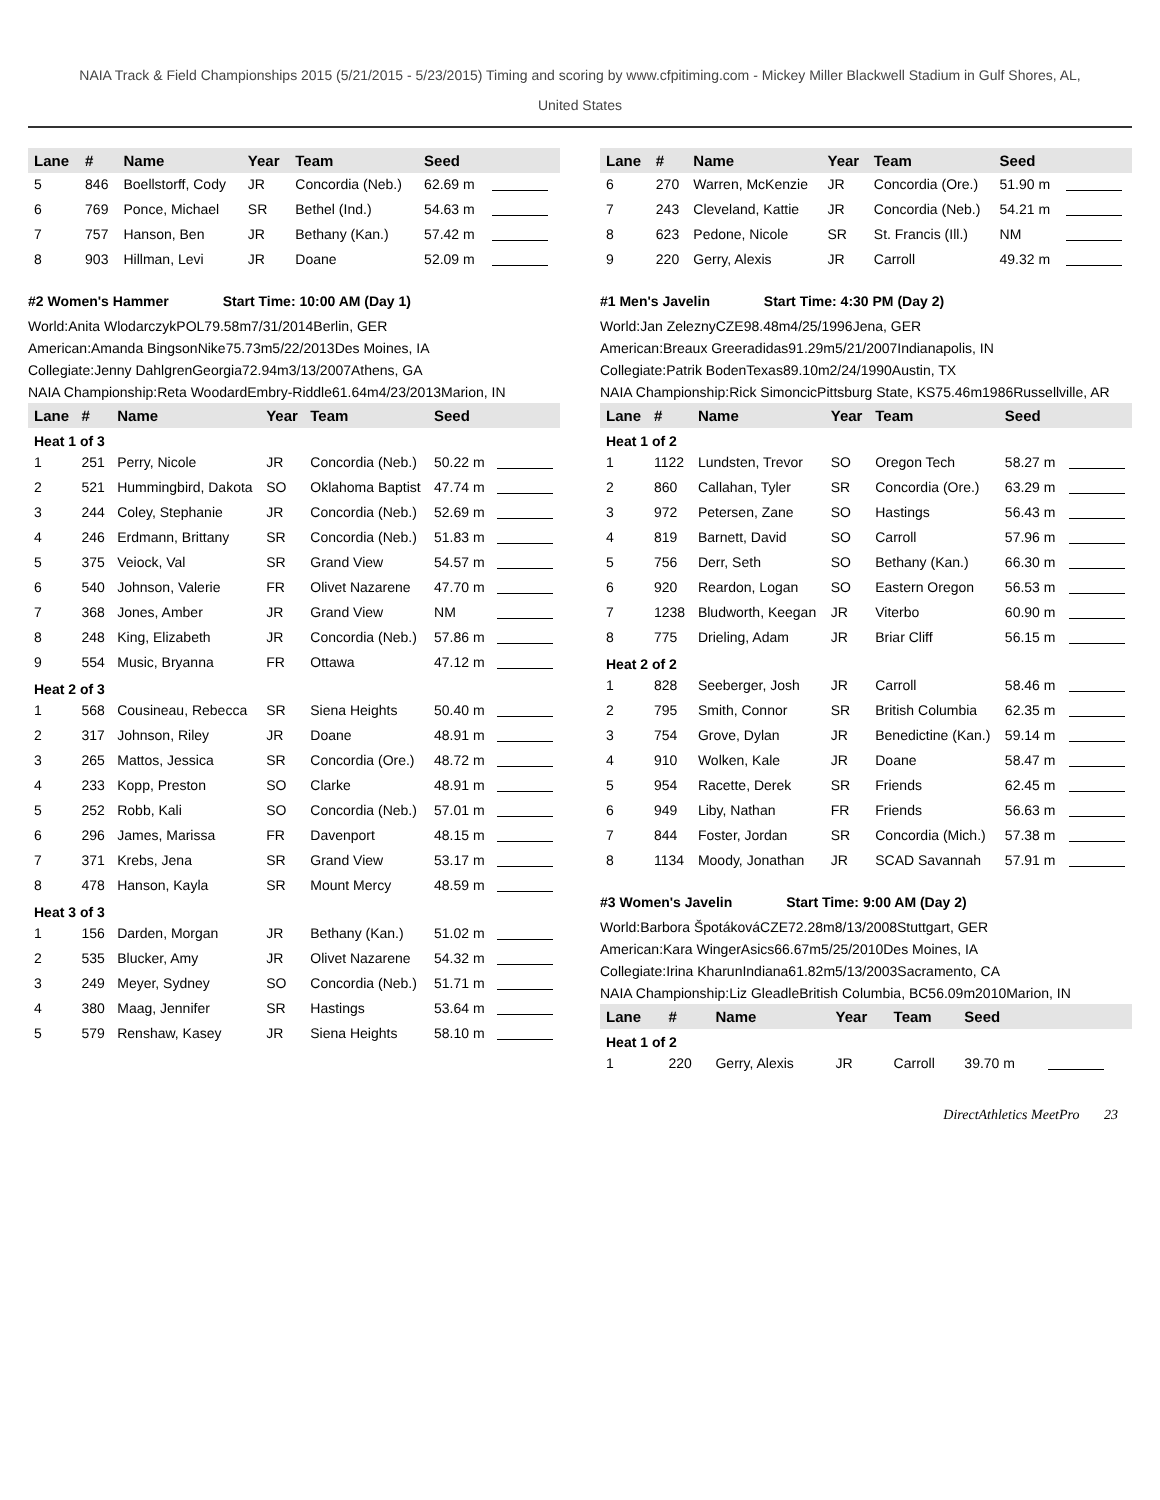NAIA Track & Field Championships 2015 (5/21/2015 - 5/23/2015) Timing and scoring by www.cfpitiming.com - Mickey Miller Blackwell Stadium in Gulf Shores, AL,
United States
| Lane | # | Name | Year | Team | Seed | |
| --- | --- | --- | --- | --- | --- | --- |
| 5 | 846 | Boellstorff, Cody | JR | Concordia (Neb.) | 62.69 m | |
| 6 | 769 | Ponce, Michael | SR | Bethel (Ind.) | 54.63 m | |
| 7 | 757 | Hanson, Ben | JR | Bethany (Kan.) | 57.42 m | |
| 8 | 903 | Hillman, Levi | JR | Doane | 52.09 m | |
#2 Women's Hammer Start Time: 10:00 AM (Day 1)
World:Anita WlodarczykPOL79.58m7/31/2014Berlin, GER
American:Amanda BingsonNike75.73m5/22/2013Des Moines, IA
Collegiate:Jenny DahlgrenGeorgia72.94m3/13/2007Athens, GA
NAIA Championship:Reta WoodardEmbry-Riddle61.64m4/23/2013Marion, IN
| Lane | # | Name | Year | Team | Seed | |
| --- | --- | --- | --- | --- | --- | --- |
| Heat 1 of 3 | | | | | | |
| 1 | 251 | Perry, Nicole | JR | Concordia (Neb.) | 50.22 m | |
| 2 | 521 | Hummingbird, Dakota | SO | Oklahoma Baptist | 47.74 m | |
| 3 | 244 | Coley, Stephanie | JR | Concordia (Neb.) | 52.69 m | |
| 4 | 246 | Erdmann, Brittany | SR | Concordia (Neb.) | 51.83 m | |
| 5 | 375 | Veiock, Val | SR | Grand View | 54.57 m | |
| 6 | 540 | Johnson, Valerie | FR | Olivet Nazarene | 47.70 m | |
| 7 | 368 | Jones, Amber | JR | Grand View | NM | |
| 8 | 248 | King, Elizabeth | JR | Concordia (Neb.) | 57.86 m | |
| 9 | 554 | Music, Bryanna | FR | Ottawa | 47.12 m | |
| Heat 2 of 3 | | | | | | |
| 1 | 568 | Cousineau, Rebecca | SR | Siena Heights | 50.40 m | |
| 2 | 317 | Johnson, Riley | JR | Doane | 48.91 m | |
| 3 | 265 | Mattos, Jessica | SR | Concordia (Ore.) | 48.72 m | |
| 4 | 233 | Kopp, Preston | SO | Clarke | 48.91 m | |
| 5 | 252 | Robb, Kali | SO | Concordia (Neb.) | 57.01 m | |
| 6 | 296 | James, Marissa | FR | Davenport | 48.15 m | |
| 7 | 371 | Krebs, Jena | SR | Grand View | 53.17 m | |
| 8 | 478 | Hanson, Kayla | SR | Mount Mercy | 48.59 m | |
| Heat 3 of 3 | | | | | | |
| 1 | 156 | Darden, Morgan | JR | Bethany (Kan.) | 51.02 m | |
| 2 | 535 | Blucker, Amy | JR | Olivet Nazarene | 54.32 m | |
| 3 | 249 | Meyer, Sydney | SO | Concordia (Neb.) | 51.71 m | |
| 4 | 380 | Maag, Jennifer | SR | Hastings | 53.64 m | |
| 5 | 579 | Renshaw, Kasey | JR | Siena Heights | 58.10 m | |
| Lane | # | Name | Year | Team | Seed | |
| --- | --- | --- | --- | --- | --- | --- |
| 6 | 270 | Warren, McKenzie | JR | Concordia (Ore.) | 51.90 m | |
| 7 | 243 | Cleveland, Kattie | JR | Concordia (Neb.) | 54.21 m | |
| 8 | 623 | Pedone, Nicole | SR | St. Francis (Ill.) | NM | |
| 9 | 220 | Gerry, Alexis | JR | Carroll | 49.32 m | |
#1 Men's Javelin Start Time: 4:30 PM (Day 2)
World:Jan ZeleznyCZE98.48m4/25/1996Jena, GER
American:Breaux Greeradidas91.29m5/21/2007Indianapolis, IN
Collegiate:Patrik BodenTexas89.10m2/24/1990Austin, TX
NAIA Championship:Rick SimoncicPittsburg State, KS75.46m1986Russellville, AR
| Lane | # | Name | Year | Team | Seed | |
| --- | --- | --- | --- | --- | --- | --- |
| Heat 1 of 2 | | | | | | |
| 1 | 1122 | Lundsten, Trevor | SO | Oregon Tech | 58.27 m | |
| 2 | 860 | Callahan, Tyler | SR | Concordia (Ore.) | 63.29 m | |
| 3 | 972 | Petersen, Zane | SO | Hastings | 56.43 m | |
| 4 | 819 | Barnett, David | SO | Carroll | 57.96 m | |
| 5 | 756 | Derr, Seth | SO | Bethany (Kan.) | 66.30 m | |
| 6 | 920 | Reardon, Logan | SO | Eastern Oregon | 56.53 m | |
| 7 | 1238 | Bludworth, Keegan | JR | Viterbo | 60.90 m | |
| 8 | 775 | Drieling, Adam | JR | Briar Cliff | 56.15 m | |
| Heat 2 of 2 | | | | | | |
| 1 | 828 | Seeberger, Josh | JR | Carroll | 58.46 m | |
| 2 | 795 | Smith, Connor | SR | British Columbia | 62.35 m | |
| 3 | 754 | Grove, Dylan | JR | Benedictine (Kan.) | 59.14 m | |
| 4 | 910 | Wolken, Kale | JR | Doane | 58.47 m | |
| 5 | 954 | Racette, Derek | SR | Friends | 62.45 m | |
| 6 | 949 | Liby, Nathan | FR | Friends | 56.63 m | |
| 7 | 844 | Foster, Jordan | SR | Concordia (Mich.) | 57.38 m | |
| 8 | 1134 | Moody, Jonathan | JR | SCAD Savannah | 57.91 m | |
#3 Women's Javelin Start Time: 9:00 AM (Day 2)
World:Barbora ŠpotákováCZE72.28m8/13/2008Stuttgart, GER
American:Kara WingerAsics66.67m5/25/2010Des Moines, IA
Collegiate:Irina KharunIndiana61.82m5/13/2003Sacramento, CA
NAIA Championship:Liz GleadleBritish Columbia, BC56.09m2010Marion, IN
| Lane | # | Name | Year | Team | Seed | |
| --- | --- | --- | --- | --- | --- | --- |
| Heat 1 of 2 | | | | | | |
| 1 | 220 | Gerry, Alexis | JR | Carroll | 39.70 m | |
DirectAthletics MeetPro 23